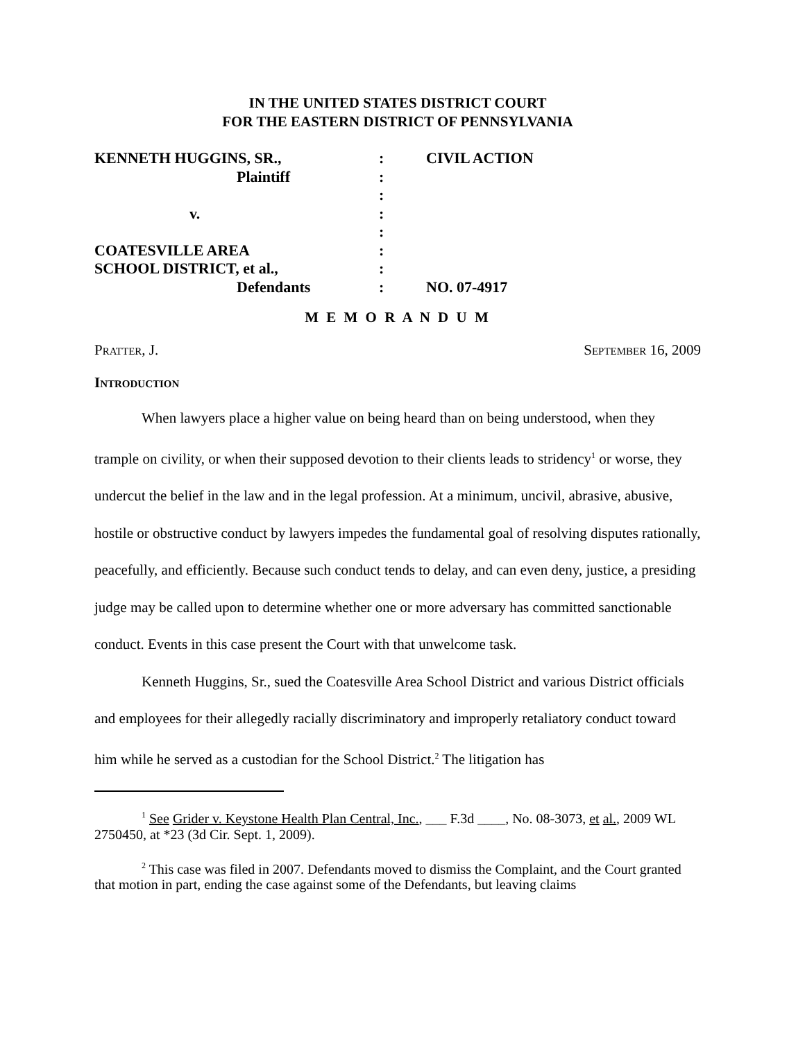IN THE UNITED STATES DISTRICT COURT
FOR THE EASTERN DISTRICT OF PENNSYLVANIA
| KENNETH HUGGINS, SR., | : | CIVIL ACTION |
| Plaintiff | : | |
| | : | |
| v. | : | |
| | : | |
| COATESVILLE AREA | : | |
| SCHOOL DISTRICT, et al., | : | |
| Defendants | : | NO. 07-4917 |
M E M O R A N D U M
Pratter, J. September 16, 2009
Introduction
When lawyers place a higher value on being heard than on being understood, when they trample on civility, or when their supposed devotion to their clients leads to stridency<sup>1</sup> or worse, they undercut the belief in the law and in the legal profession. At a minimum, uncivil, abrasive, abusive, hostile or obstructive conduct by lawyers impedes the fundamental goal of resolving disputes rationally, peacefully, and efficiently. Because such conduct tends to delay, and can even deny, justice, a presiding judge may be called upon to determine whether one or more adversary has committed sanctionable conduct. Events in this case present the Court with that unwelcome task.
Kenneth Huggins, Sr., sued the Coatesville Area School District and various District officials and employees for their allegedly racially discriminatory and improperly retaliatory conduct toward him while he served as a custodian for the School District.<sup>2</sup> The litigation has
<sup>1</sup> See Grider v. Keystone Health Plan Central, Inc., ___ F.3d ____, No. 08-3073, et al., 2009 WL 2750450, at *23 (3d Cir. Sept. 1, 2009).
<sup>2</sup> This case was filed in 2007. Defendants moved to dismiss the Complaint, and the Court granted that motion in part, ending the case against some of the Defendants, but leaving claims